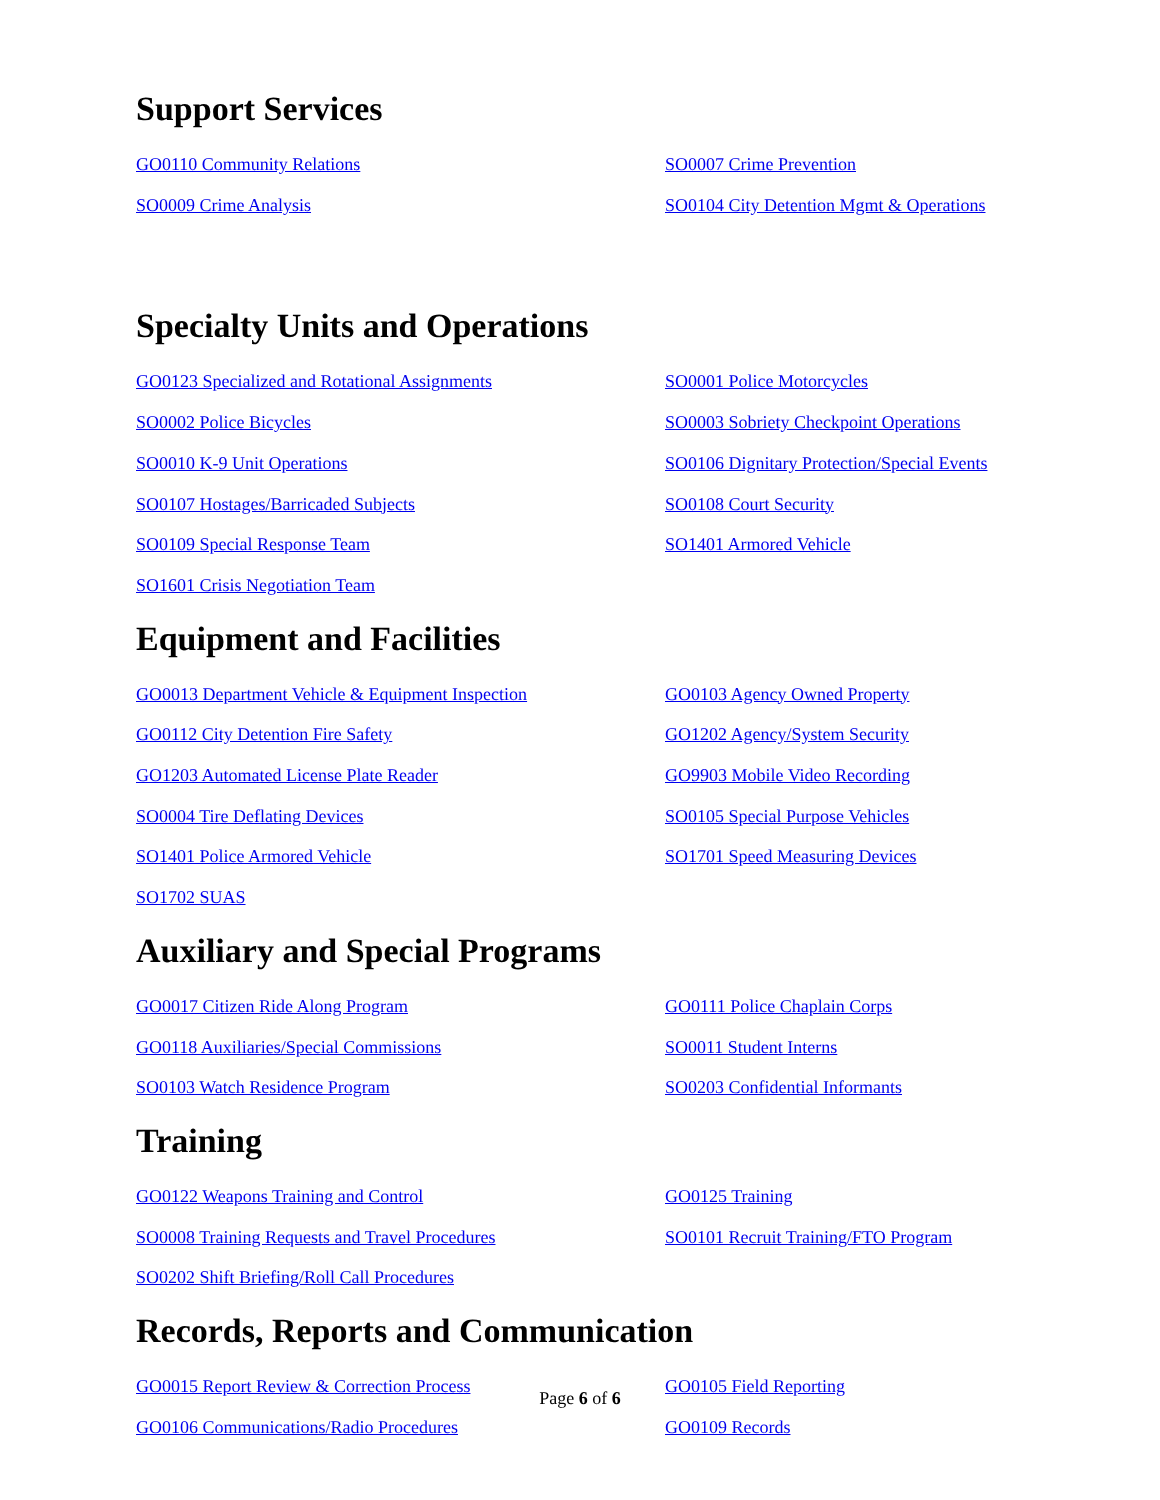Support Services
GO0110 Community Relations SO0007 Crime Prevention SO0009 Crime Analysis SO0104 City Detention Mgmt & Operations
Specialty Units and Operations
GO0123 Specialized and Rotational Assignments SO0001 Police Motorcycles SO0002 Police Bicycles SO0003 Sobriety Checkpoint Operations SO0010 K-9 Unit Operations SO0106 Dignitary Protection/Special Events SO0107 Hostages/Barricaded Subjects SO0108 Court Security SO0109 Special Response Team SO1401 Armored Vehicle SO1601 Crisis Negotiation Team
Equipment and Facilities
GO0013 Department Vehicle & Equipment Inspection GO0103 Agency Owned Property GO0112 City Detention Fire Safety GO1202 Agency/System Security GO1203 Automated License Plate Reader GO9903 Mobile Video Recording SO0004 Tire Deflating Devices SO0105 Special Purpose Vehicles SO1401 Police Armored Vehicle SO1701 Speed Measuring Devices SO1702 SUAS
Auxiliary and Special Programs
GO0017 Citizen Ride Along Program GO0111 Police Chaplain Corps GO0118 Auxiliaries/Special Commissions SO0011 Student Interns SO0103 Watch Residence Program SO0203 Confidential Informants
Training
GO0122 Weapons Training and Control GO0125 Training SO0008 Training Requests and Travel Procedures SO0101 Recruit Training/FTO Program SO0202 Shift Briefing/Roll Call Procedures
Records, Reports and Communication
GO0015 Report Review & Correction Process GO0105 Field Reporting GO0106 Communications/Radio Procedures GO0109 Records
Page 6 of 6